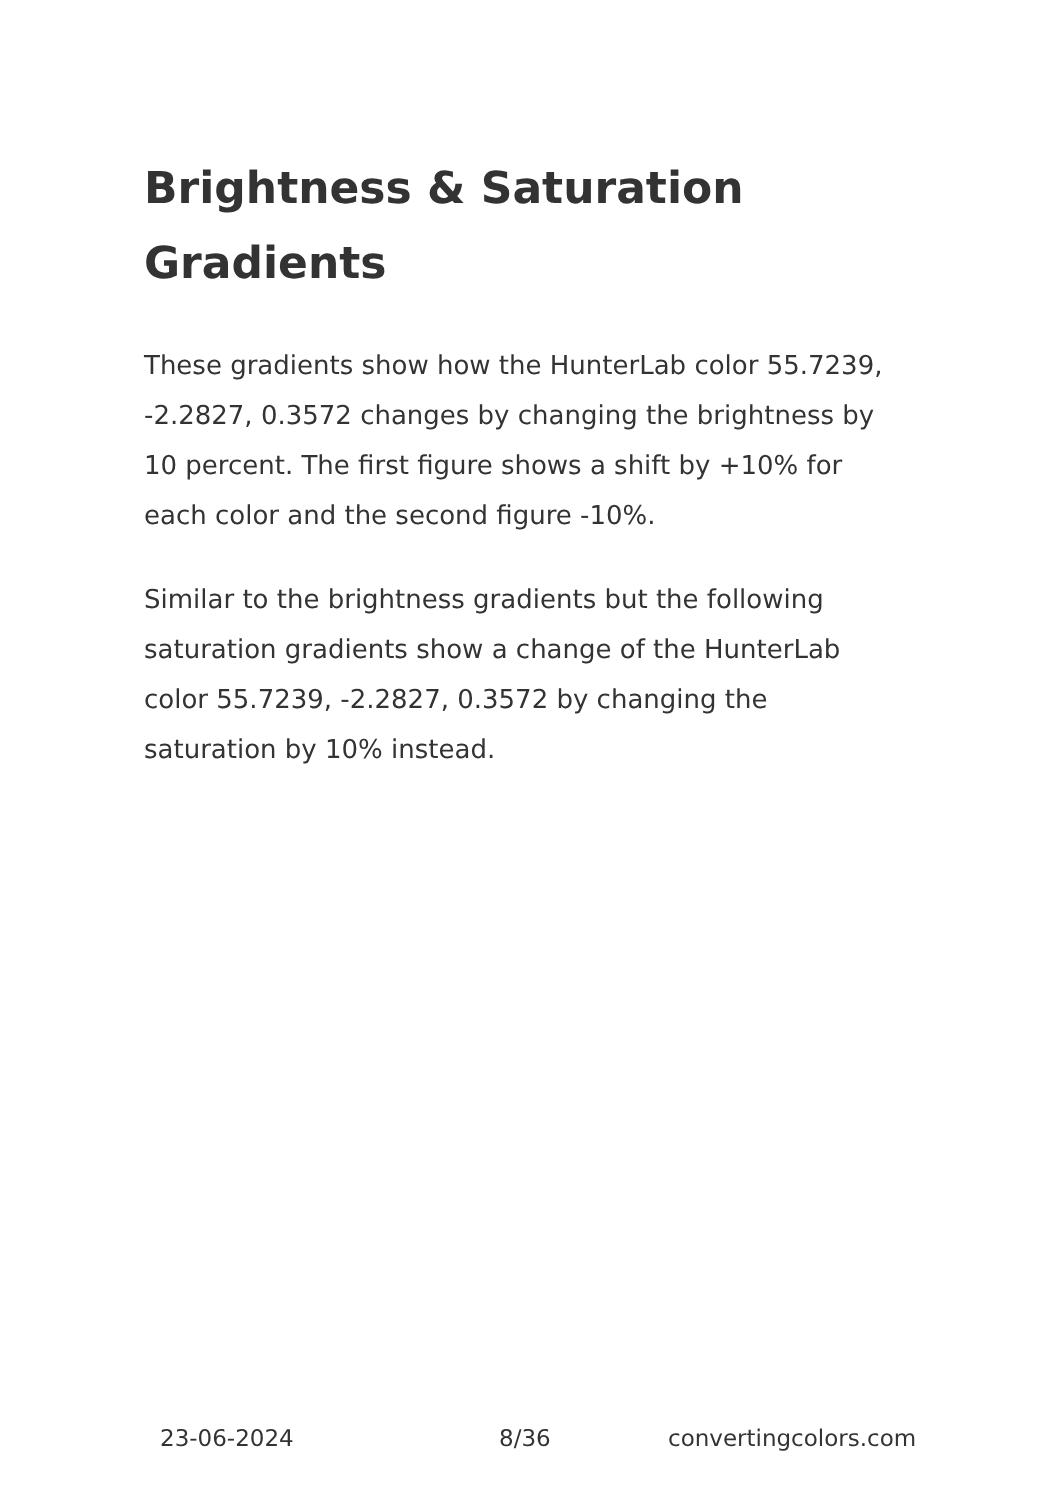Brightness & Saturation Gradients
These gradients show how the HunterLab color 55.7239, -2.2827, 0.3572 changes by changing the brightness by 10 percent. The first figure shows a shift by +10% for each color and the second figure -10%.
Similar to the brightness gradients but the following saturation gradients show a change of the HunterLab color 55.7239, -2.2827, 0.3572 by changing the saturation by 10% instead.
23-06-2024 8/36 convertingcolors.com